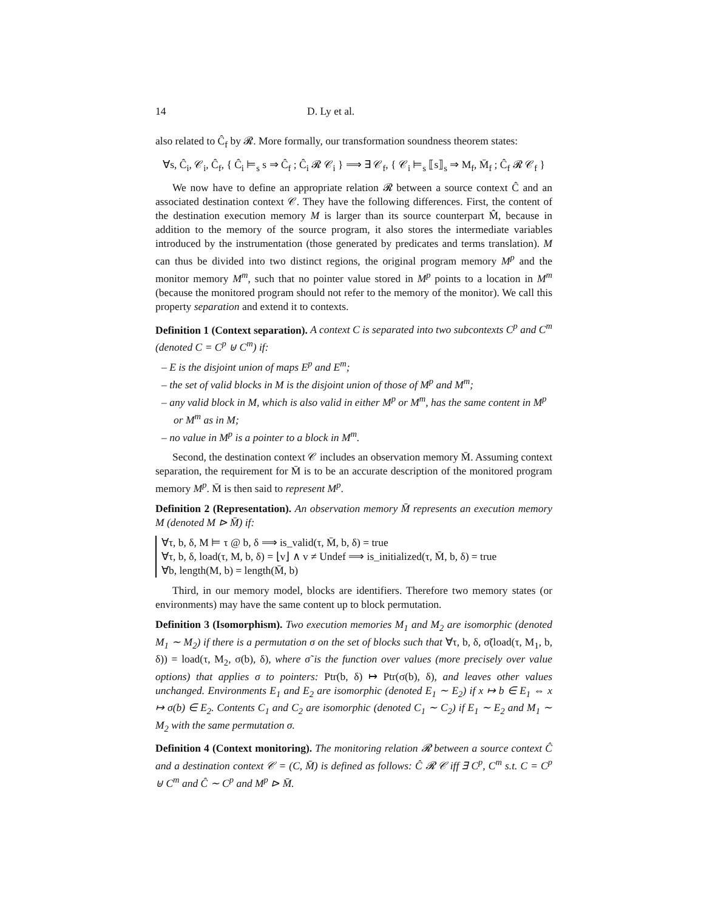14 D. Ly et al.
also related to Ĉ<sub>f</sub> by 𝓡. More formally, our transformation soundness theorem states:
∀s, Ĉ<sub>i</sub>, 𝒞<sub>i</sub>, Ĉ<sub>f</sub>, { Ĉ<sub>i</sub> ⊨<sub>s</sub> s ⇒ Ĉ<sub>f</sub> ; Ĉ<sub>i</sub> 𝓡 𝒞<sub>i</sub> } ⟹ ∃ 𝒞<sub>f</sub>, { 𝒞<sub>i</sub> ⊨<sub>s</sub> ⟦s⟧<sub>s</sub> ⇒ M<sub>f</sub>, M̄<sub>f</sub> ; Ĉ<sub>f</sub> 𝓡 𝒞<sub>f</sub> }
We now have to define an appropriate relation 𝓡 between a source context Ĉ and an associated destination context 𝒞. They have the following differences. First, the content of the destination execution memory M is larger than its source counterpart M̂, because in addition to the memory of the source program, it also stores the intermediate variables introduced by the instrumentation (those generated by predicates and terms translation). M can thus be divided into two distinct regions, the original program memory M<sup>p</sup> and the monitor memory M<sup>m</sup>, such that no pointer value stored in M<sup>p</sup> points to a location in M<sup>m</sup> (because the monitored program should not refer to the memory of the monitor). We call this property separation and extend it to contexts.
Definition 1 (Context separation). A context C is separated into two subcontexts C<sup>p</sup> and C<sup>m</sup> (denoted C = C<sup>p</sup> ⊎ C<sup>m</sup>) if:
– E is the disjoint union of maps E<sup>p</sup> and E<sup>m</sup>;
– the set of valid blocks in M is the disjoint union of those of M<sup>p</sup> and M<sup>m</sup>;
– any valid block in M, which is also valid in either M<sup>p</sup> or M<sup>m</sup>, has the same content in M<sup>p</sup> or M<sup>m</sup> as in M;
– no value in M<sup>p</sup> is a pointer to a block in M<sup>m</sup>.
Second, the destination context 𝒞 includes an observation memory M̄. Assuming context separation, the requirement for M̄ is to be an accurate description of the monitored program memory M<sup>p</sup>. M̄ is then said to represent M<sup>p</sup>.
Definition 2 (Representation). An observation memory M̄ represents an execution memory M (denoted M ⊳ M̄) if:
∀τ, b, δ, M ⊨ τ @ b, δ ⟹ is_valid(τ, M̄, b, δ) = true
∀τ, b, δ, load(τ, M, b, δ) = ⌊v⌋ ∧ v ≠ Undef ⟹ is_initialized(τ, M̄, b, δ) = true
∀b, length(M, b) = length(M̄, b)
Third, in our memory model, blocks are identifiers. Therefore two memory states (or environments) may have the same content up to block permutation.
Definition 3 (Isomorphism). Two execution memories M<sub>1</sub> and M<sub>2</sub> are isomorphic (denoted M<sub>1</sub> ∼ M<sub>2</sub>) if there is a permutation σ on the set of blocks such that ∀τ, b, δ, σ̃(load(τ, M<sub>1</sub>, b, δ)) = load(τ, M<sub>2</sub>, σ(b), δ), where σ̃ is the function over values (more precisely over value options) that applies σ to pointers: Ptr(b, δ) ↦ Ptr(σ(b), δ), and leaves other values unchanged. Environments E<sub>1</sub> and E<sub>2</sub> are isomorphic (denoted E<sub>1</sub> ∼ E<sub>2</sub>) if x ↦ b ∈ E<sub>1</sub> ⇔ x ↦ σ(b) ∈ E<sub>2</sub>. Contents C<sub>1</sub> and C<sub>2</sub> are isomorphic (denoted C<sub>1</sub> ∼ C<sub>2</sub>) if E<sub>1</sub> ∼ E<sub>2</sub> and M<sub>1</sub> ∼ M<sub>2</sub> with the same permutation σ.
Definition 4 (Context monitoring). The monitoring relation 𝓡 between a source context Ĉ and a destination context 𝒞 = (C, M̄) is defined as follows: Ĉ 𝓡 𝒞 iff ∃ C<sup>p</sup>, C<sup>m</sup> s.t. C = C<sup>p</sup> ⊎ C<sup>m</sup> and Ĉ ∼ C<sup>p</sup> and M<sup>p</sup> ⊳ M̄.